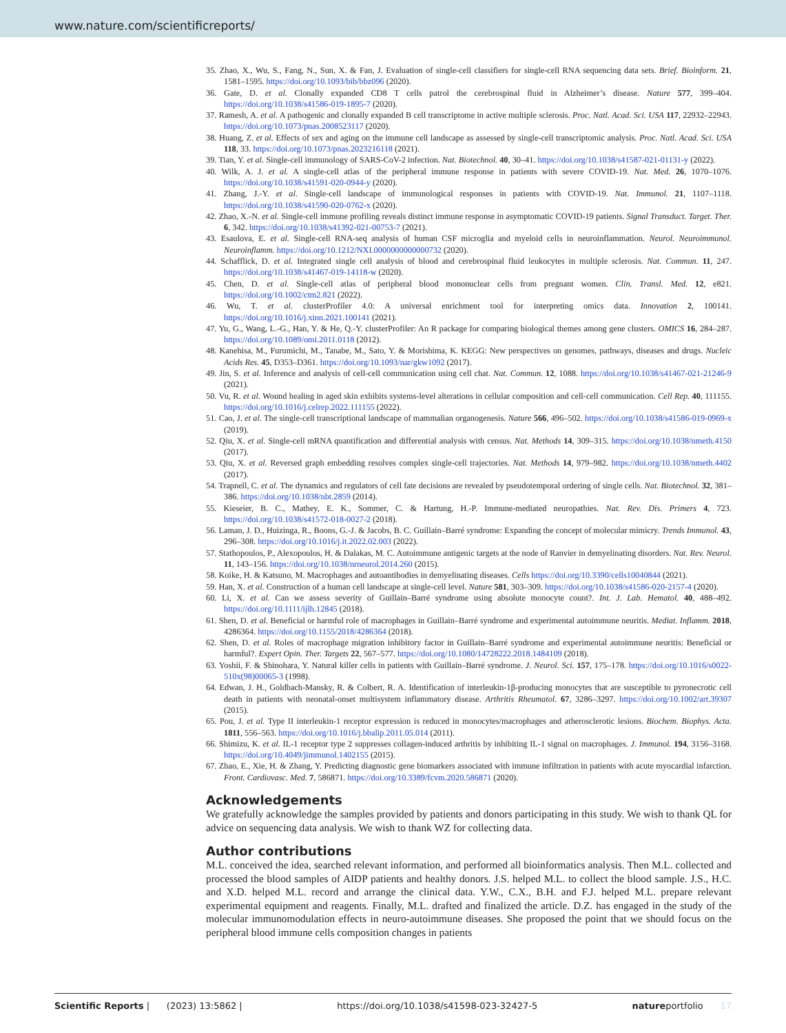www.nature.com/scientificreports/
35. Zhao, X., Wu, S., Fang, N., Sun, X. & Fan, J. Evaluation of single-cell classifiers for single-cell RNA sequencing data sets. Brief. Bioinform. 21, 1581–1595. https://doi.org/10.1093/bib/bbz096 (2020).
36. Gate, D. et al. Clonally expanded CD8 T cells patrol the cerebrospinal fluid in Alzheimer’s disease. Nature 577, 399–404. https://doi.org/10.1038/s41586-019-1895-7 (2020).
37. Ramesh, A. et al. A pathogenic and clonally expanded B cell transcriptome in active multiple sclerosis. Proc. Natl. Acad. Sci. USA 117, 22932–22943. https://doi.org/10.1073/pnas.2008523117 (2020).
38. Huang, Z. et al. Effects of sex and aging on the immune cell landscape as assessed by single-cell transcriptomic analysis. Proc. Natl. Acad. Sci. USA 118, 33. https://doi.org/10.1073/pnas.2023216118 (2021).
39. Tian, Y. et al. Single-cell immunology of SARS-CoV-2 infection. Nat. Biotechnol. 40, 30–41. https://doi.org/10.1038/s41587-021-01131-y (2022).
40. Wilk, A. J. et al. A single-cell atlas of the peripheral immune response in patients with severe COVID-19. Nat. Med. 26, 1070–1076. https://doi.org/10.1038/s41591-020-0944-y (2020).
41. Zhang, J.-Y. et al. Single-cell landscape of immunological responses in patients with COVID-19. Nat. Immunol. 21, 1107–1118. https://doi.org/10.1038/s41590-020-0762-x (2020).
42. Zhao, X.-N. et al. Single-cell immune profiling reveals distinct immune response in asymptomatic COVID-19 patients. Signal Transduct. Target. Ther. 6, 342. https://doi.org/10.1038/s41392-021-00753-7 (2021).
43. Esaulova, E. et al. Single-cell RNA-seq analysis of human CSF microglia and myeloid cells in neuroinflammation. Neurol. Neuroimmunol. Neuroinflamm. https://doi.org/10.1212/NXI.0000000000000732 (2020).
44. Schafflick, D. et al. Integrated single cell analysis of blood and cerebrospinal fluid leukocytes in multiple sclerosis. Nat. Commun. 11, 247. https://doi.org/10.1038/s41467-019-14118-w (2020).
45. Chen, D. et al. Single-cell atlas of peripheral blood mononuclear cells from pregnant women. Clin. Transl. Med. 12, e821. https://doi.org/10.1002/ctm2.821 (2022).
46. Wu, T. et al. clusterProfiler 4.0: A universal enrichment tool for interpreting omics data. Innovation 2, 100141. https://doi.org/10.1016/j.xinn.2021.100141 (2021).
47. Yu, G., Wang, L.-G., Han, Y. & He, Q.-Y. clusterProfiler: An R package for comparing biological themes among gene clusters. OMICS 16, 284–287. https://doi.org/10.1089/omi.2011.0118 (2012).
48. Kanehisa, M., Furumichi, M., Tanabe, M., Sato, Y. & Morishima, K. KEGG: New perspectives on genomes, pathways, diseases and drugs. Nucleic Acids Res. 45, D353–D361. https://doi.org/10.1093/nar/gkw1092 (2017).
49. Jin, S. et al. Inference and analysis of cell-cell communication using cell chat. Nat. Commun. 12, 1088. https://doi.org/10.1038/s41467-021-21246-9 (2021).
50. Vu, R. et al. Wound healing in aged skin exhibits systems-level alterations in cellular composition and cell-cell communication. Cell Rep. 40, 111155. https://doi.org/10.1016/j.celrep.2022.111155 (2022).
51. Cao, J. et al. The single-cell transcriptional landscape of mammalian organogenesis. Nature 566, 496–502. https://doi.org/10.1038/s41586-019-0969-x (2019).
52. Qiu, X. et al. Single-cell mRNA quantification and differential analysis with census. Nat. Methods 14, 309–315. https://doi.org/10.1038/nmeth.4150 (2017).
53. Qiu, X. et al. Reversed graph embedding resolves complex single-cell trajectories. Nat. Methods 14, 979–982. https://doi.org/10.1038/nmeth.4402 (2017).
54. Trapnell, C. et al. The dynamics and regulators of cell fate decisions are revealed by pseudotemporal ordering of single cells. Nat. Biotechnol. 32, 381–386. https://doi.org/10.1038/nbt.2859 (2014).
55. Kieseier, B. C., Mathey, E. K., Sommer, C. & Hartung, H.-P. Immune-mediated neuropathies. Nat. Rev. Dis. Primers 4, 723. https://doi.org/10.1038/s41572-018-0027-2 (2018).
56. Laman, J. D., Huizinga, R., Boons, G.-J. & Jacobs, B. C. Guillain–Barré syndrome: Expanding the concept of molecular mimicry. Trends Immunol. 43, 296–308. https://doi.org/10.1016/j.it.2022.02.003 (2022).
57. Stathopoulos, P., Alexopoulos, H. & Dalakas, M. C. Autoimmune antigenic targets at the node of Ranvier in demyelinating disorders. Nat. Rev. Neurol. 11, 143–156. https://doi.org/10.1038/nrneurol.2014.260 (2015).
58. Koike, H. & Katsuno, M. Macrophages and autoantibodies in demyelinating diseases. Cells https://doi.org/10.3390/cells10040844 (2021).
59. Han, X. et al. Construction of a human cell landscape at single-cell level. Nature 581, 303–309. https://doi.org/10.1038/s41586-020-2157-4 (2020).
60. Li, X. et al. Can we assess severity of Guillain–Barré syndrome using absolute monocyte count?. Int. J. Lab. Hematol. 40, 488–492. https://doi.org/10.1111/ijlh.12845 (2018).
61. Shen, D. et al. Beneficial or harmful role of macrophages in Guillain–Barré syndrome and experimental autoimmune neuritis. Mediat. Inflamm. 2018, 4286364. https://doi.org/10.1155/2018/4286364 (2018).
62. Shen, D. et al. Roles of macrophage migration inhibitory factor in Guillain–Barré syndrome and experimental autoimmune neuritis: Beneficial or harmful?. Expert Opin. Ther. Targets 22, 567–577. https://doi.org/10.1080/14728222.2018.1484109 (2018).
63. Yoshii, F. & Shinohara, Y. Natural killer cells in patients with Guillain–Barré syndrome. J. Neurol. Sci. 157, 175–178. https://doi.org/10.1016/s0022-510x(98)00065-3 (1998).
64. Edwan, J. H., Goldbach-Mansky, R. & Colbert, R. A. Identification of interleukin-1β-producing monocytes that are susceptible to pyronecrotic cell death in patients with neonatal-onset multisystem inflammatory disease. Arthritis Rheumatol. 67, 3286–3297. https://doi.org/10.1002/art.39307 (2015).
65. Pou, J. et al. Type II interleukin-1 receptor expression is reduced in monocytes/macrophages and atherosclerotic lesions. Biochem. Biophys. Acta. 1811, 556–563. https://doi.org/10.1016/j.bbalip.2011.05.014 (2011).
66. Shimizu, K. et al. IL-1 receptor type 2 suppresses collagen-induced arthritis by inhibiting IL-1 signal on macrophages. J. Immunol. 194, 3156–3168. https://doi.org/10.4049/jimmunol.1402155 (2015).
67. Zhao, E., Xie, H. & Zhang, Y. Predicting diagnostic gene biomarkers associated with immune infiltration in patients with acute myocardial infarction. Front. Cardiovasc. Med. 7, 586871. https://doi.org/10.3389/fcvm.2020.586871 (2020).
Acknowledgements
We gratefully acknowledge the samples provided by patients and donors participating in this study. We wish to thank QL for advice on sequencing data analysis. We wish to thank WZ for collecting data.
Author contributions
M.L. conceived the idea, searched relevant information, and performed all bioinformatics analysis. Then M.L. collected and processed the blood samples of AIDP patients and healthy donors. J.S. helped M.L. to collect the blood sample. J.S., H.C. and X.D. helped M.L. record and arrange the clinical data. Y.W., C.X., B.H. and F.J. helped M.L. prepare relevant experimental equipment and reagents. Finally, M.L. drafted and finalized the article. D.Z. has engaged in the study of the molecular immunomodulation effects in neuro-autoimmune diseases. She proposed the point that we should focus on the peripheral blood immune cells composition changes in patients
Scientific Reports | (2023) 13:5862 | https://doi.org/10.1038/s41598-023-32427-5 natureportfolio 17